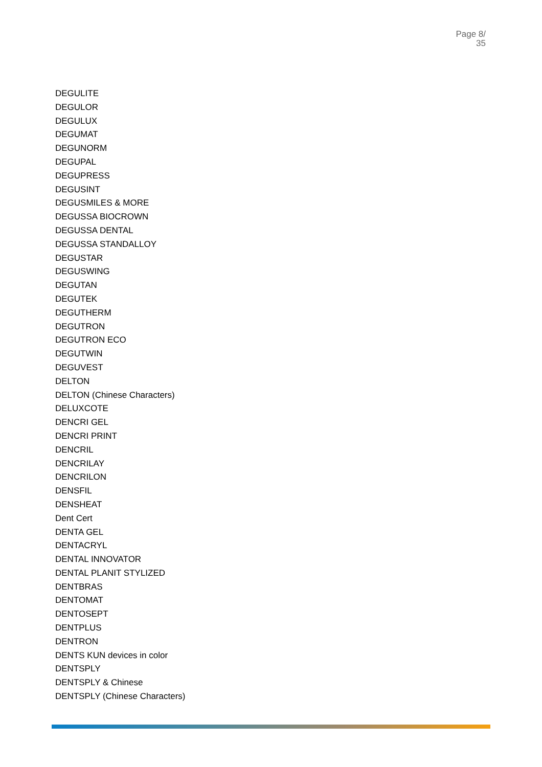Page 8/
35
DEGULITE
DEGULOR
DEGULUX
DEGUMAT
DEGUNORM
DEGUPAL
DEGUPRESS
DEGUSINT
DEGUSMILES & MORE
DEGUSSA BIOCROWN
DEGUSSA DENTAL
DEGUSSA STANDALLOY
DEGUSTAR
DEGUSWING
DEGUTAN
DEGUTEK
DEGUTHERM
DEGUTRON
DEGUTRON ECO
DEGUTWIN
DEGUVEST
DELTON
DELTON (Chinese Characters)
DELUXCOTE
DENCRI GEL
DENCRI PRINT
DENCRIL
DENCRILAY
DENCRILON
DENSFIL
DENSHEAT
Dent Cert
DENTA GEL
DENTACRYL
DENTAL INNOVATOR
DENTAL PLANIT STYLIZED
DENTBRAS
DENTOMAT
DENTOSEPT
DENTPLUS
DENTRON
DENTS KUN devices in color
DENTSPLY
DENTSPLY & Chinese
DENTSPLY (Chinese Characters)